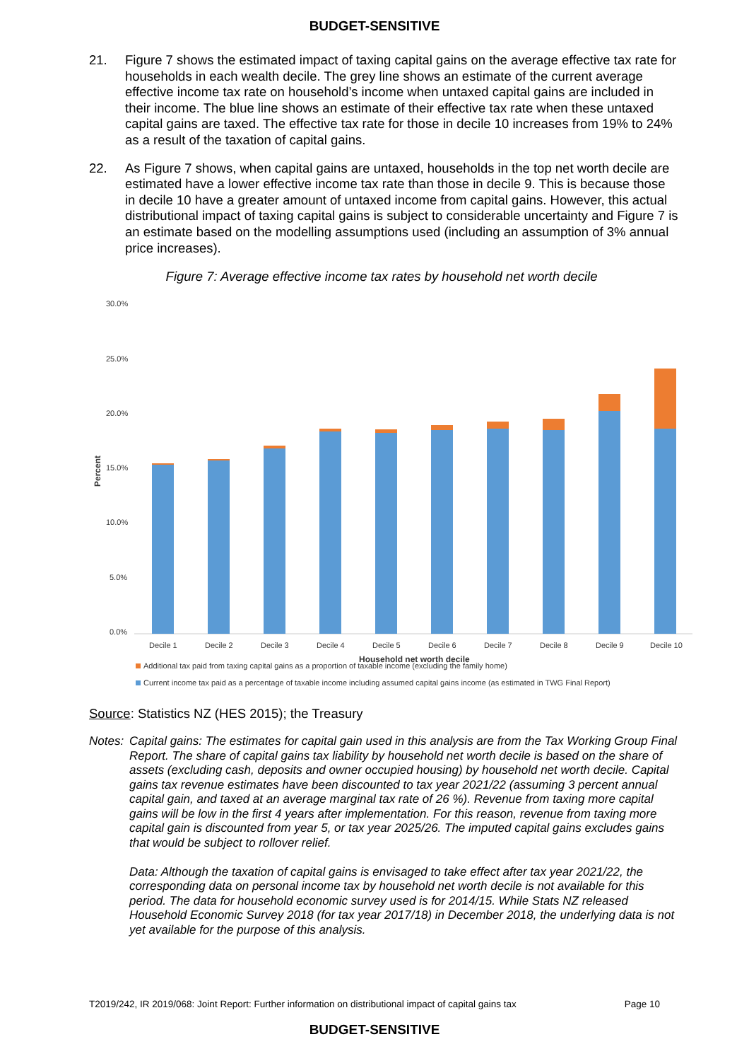BUDGET-SENSITIVE
21. Figure 7 shows the estimated impact of taxing capital gains on the average effective tax rate for households in each wealth decile. The grey line shows an estimate of the current average effective income tax rate on household’s income when untaxed capital gains are included in their income. The blue line shows an estimate of their effective tax rate when these untaxed capital gains are taxed. The effective tax rate for those in decile 10 increases from 19% to 24% as a result of the taxation of capital gains.
22. As Figure 7 shows, when capital gains are untaxed, households in the top net worth decile are estimated have a lower effective income tax rate than those in decile 9. This is because those in decile 10 have a greater amount of untaxed income from capital gains. However, this actual distributional impact of taxing capital gains is subject to considerable uncertainty and Figure 7 is an estimate based on the modelling assumptions used (including an assumption of 3% annual price increases).
Figure 7: Average effective income tax rates by household net worth decile
30.0%
25.0%
20.0%
15.0%
10.0%
5.0%
0.0%
Percent
Decile 1
Decile 2
Decile 3
Decile 4
Decile 5
Decile 6
Decile 7
Decile 8
Decile 9
Decile 10
Household net worth decile
Additional tax paid from taxing capital gains as a proportion of taxable income (excluding the family home)
Current income tax paid as a percentage of taxable income including assumed capital gains income (as estimated in TWG Final Report)
Source: Statistics NZ (HES 2015); the Treasury
Notes:
Capital gains: The estimates for capital gain used in this analysis are from the Tax Working Group Final Report. The share of capital gains tax liability by household net worth decile is based on the share of assets (excluding cash, deposits and owner occupied housing) by household net worth decile. Capital gains tax revenue estimates have been discounted to tax year 2021/22 (assuming 3 percent annual capital gain, and taxed at an average marginal tax rate of 26 %). Revenue from taxing more capital gains will be low in the first 4 years after implementation. For this reason, revenue from taxing more capital gain is discounted from year 5, or tax year 2025/26. The imputed capital gains excludes gains that would be subject to rollover relief.
Data: Although the taxation of capital gains is envisaged to take effect after tax year 2021/22, the corresponding data on personal income tax by household net worth decile is not available for this period. The data for household economic survey used is for 2014/15. While Stats NZ released Household Economic Survey 2018 (for tax year 2017/18) in December 2018, the underlying data is not yet available for the purpose of this analysis.
T2019/242, IR 2019/068: Joint Report: Further information on distributional impact of capital gains tax Page 10
BUDGET-SENSITIVE